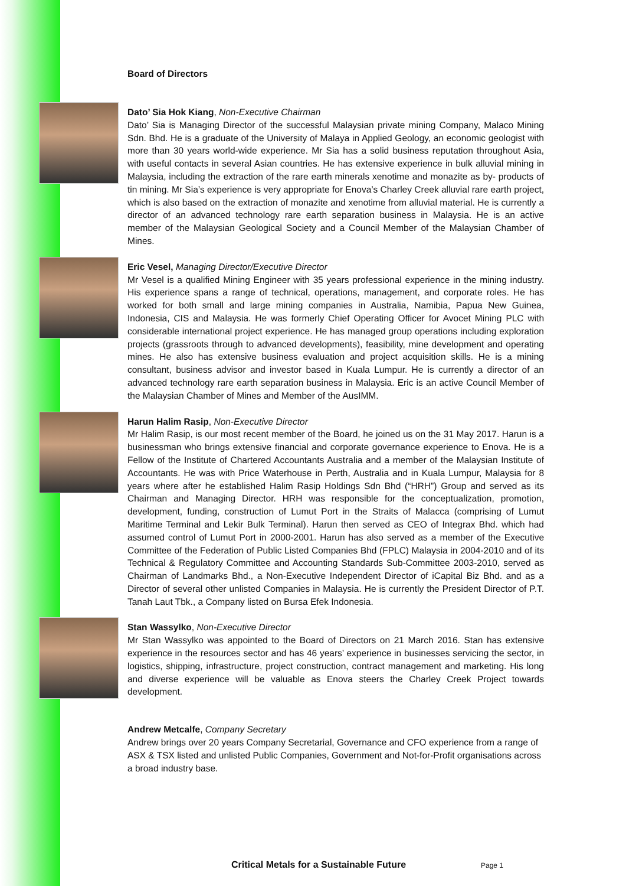Board of Directors
Dato’ Sia Hok Kiang, Non-Executive Chairman
Dato’ Sia is Managing Director of the successful Malaysian private mining Company, Malaco Mining Sdn. Bhd. He is a graduate of the University of Malaya in Applied Geology, an economic geologist with more than 30 years world-wide experience. Mr Sia has a solid business reputation throughout Asia, with useful contacts in several Asian countries. He has extensive experience in bulk alluvial mining in Malaysia, including the extraction of the rare earth minerals xenotime and monazite as by- products of tin mining. Mr Sia’s experience is very appropriate for Enova’s Charley Creek alluvial rare earth project, which is also based on the extraction of monazite and xenotime from alluvial material. He is currently a director of an advanced technology rare earth separation business in Malaysia. He is an active member of the Malaysian Geological Society and a Council Member of the Malaysian Chamber of Mines.
Eric Vesel, Managing Director/Executive Director
Mr Vesel is a qualified Mining Engineer with 35 years professional experience in the mining industry. His experience spans a range of technical, operations, management, and corporate roles. He has worked for both small and large mining companies in Australia, Namibia, Papua New Guinea, Indonesia, CIS and Malaysia. He was formerly Chief Operating Officer for Avocet Mining PLC with considerable international project experience. He has managed group operations including exploration projects (grassroots through to advanced developments), feasibility, mine development and operating mines. He also has extensive business evaluation and project acquisition skills. He is a mining consultant, business advisor and investor based in Kuala Lumpur. He is currently a director of an advanced technology rare earth separation business in Malaysia. Eric is an active Council Member of the Malaysian Chamber of Mines and Member of the AusIMM.
Harun Halim Rasip, Non-Executive Director
Mr Halim Rasip, is our most recent member of the Board, he joined us on the 31 May 2017. Harun is a businessman who brings extensive financial and corporate governance experience to Enova. He is a Fellow of the Institute of Chartered Accountants Australia and a member of the Malaysian Institute of Accountants. He was with Price Waterhouse in Perth, Australia and in Kuala Lumpur, Malaysia for 8 years where after he established Halim Rasip Holdings Sdn Bhd (“HRH”) Group and served as its Chairman and Managing Director. HRH was responsible for the conceptualization, promotion, development, funding, construction of Lumut Port in the Straits of Malacca (comprising of Lumut Maritime Terminal and Lekir Bulk Terminal). Harun then served as CEO of Integrax Bhd. which had assumed control of Lumut Port in 2000-2001. Harun has also served as a member of the Executive Committee of the Federation of Public Listed Companies Bhd (FPLC) Malaysia in 2004-2010 and of its Technical & Regulatory Committee and Accounting Standards Sub-Committee 2003-2010, served as Chairman of Landmarks Bhd., a Non-Executive Independent Director of iCapital Biz Bhd. and as a Director of several other unlisted Companies in Malaysia. He is currently the President Director of P.T. Tanah Laut Tbk., a Company listed on Bursa Efek Indonesia.
Stan Wassylko, Non-Executive Director
Mr Stan Wassylko was appointed to the Board of Directors on 21 March 2016. Stan has extensive experience in the resources sector and has 46 years’ experience in businesses servicing the sector, in logistics, shipping, infrastructure, project construction, contract management and marketing. His long and diverse experience will be valuable as Enova steers the Charley Creek Project towards development.
Andrew Metcalfe, Company Secretary
Andrew brings over 20 years Company Secretarial, Governance and CFO experience from a range of ASX & TSX listed and unlisted Public Companies, Government and Not-for-Profit organisations across a broad industry base.
Critical Metals for a Sustainable Future
Page 1